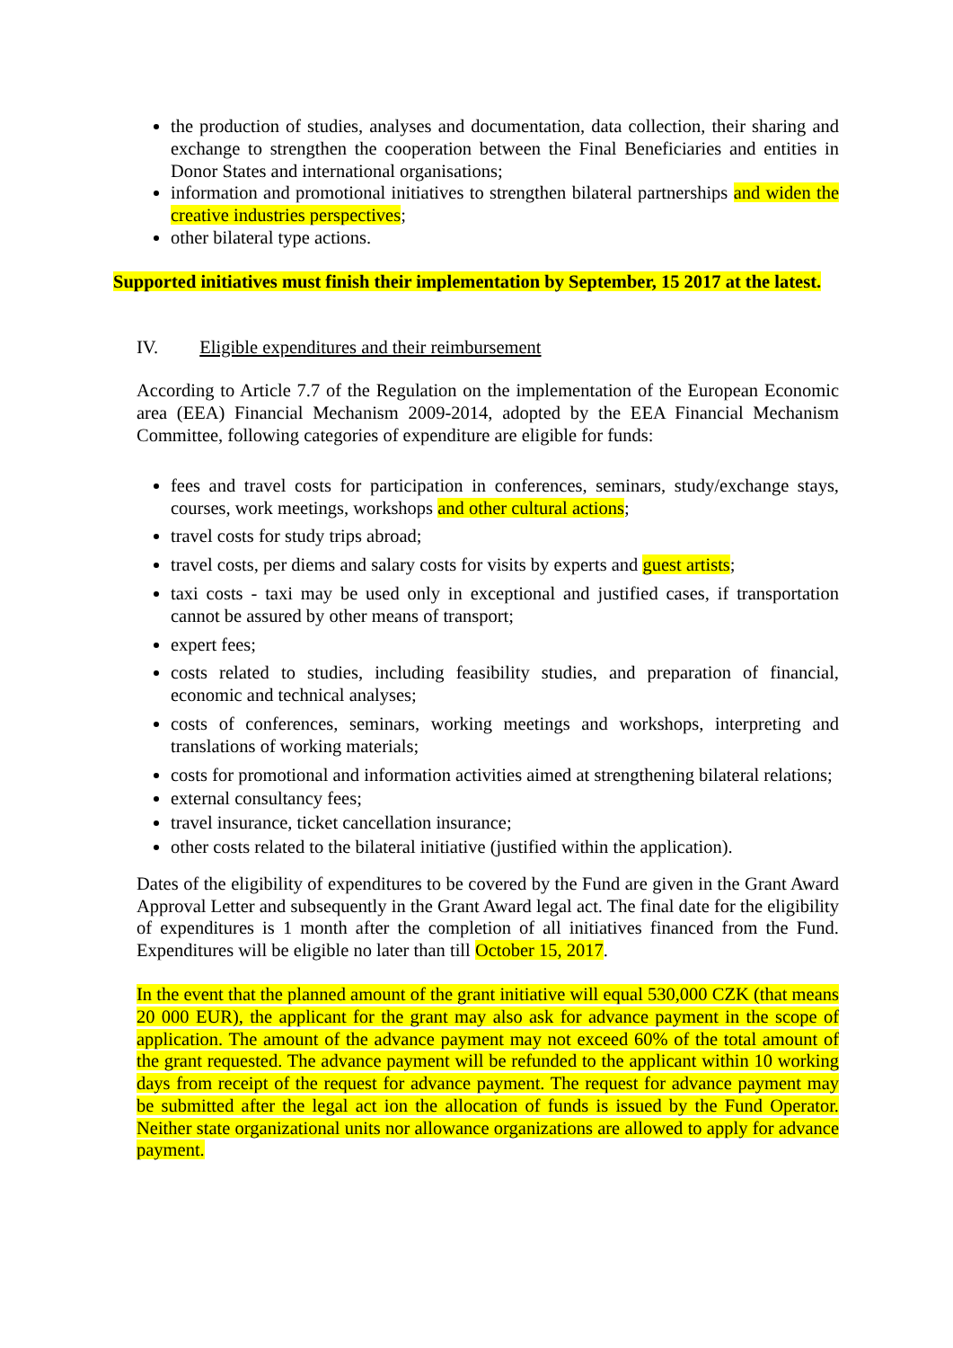the production of studies, analyses and documentation, data collection, their sharing and exchange to strengthen the cooperation between the Final Beneficiaries and entities in Donor States and international organisations;
information and promotional initiatives to strengthen bilateral partnerships and widen the creative industries perspectives;
other bilateral type actions.
Supported initiatives must finish their implementation by September, 15 2017 at the latest.
IV. Eligible expenditures and their reimbursement
According to Article 7.7 of the Regulation on the implementation of the European Economic area (EEA) Financial Mechanism 2009-2014, adopted by the EEA Financial Mechanism Committee, following categories of expenditure are eligible for funds:
fees and travel costs for participation in conferences, seminars, study/exchange stays, courses, work meetings, workshops and other cultural actions;
travel costs for study trips abroad;
travel costs, per diems and salary costs for visits by experts and guest artists;
taxi costs - taxi may be used only in exceptional and justified cases, if transportation cannot be assured by other means of transport;
expert fees;
costs related to studies, including feasibility studies, and preparation of financial, economic and technical analyses;
costs of conferences, seminars, working meetings and workshops, interpreting and translations of working materials;
costs for promotional and information activities aimed at strengthening bilateral relations;
external consultancy fees;
travel insurance, ticket cancellation insurance;
other costs related to the bilateral initiative (justified within the application).
Dates of the eligibility of expenditures to be covered by the Fund are given in the Grant Award Approval Letter and subsequently in the Grant Award legal act. The final date for the eligibility of expenditures is 1 month after the completion of all initiatives financed from the Fund. Expenditures will be eligible no later than till October 15, 2017.
In the event that the planned amount of the grant initiative will equal 530,000 CZK (that means 20 000 EUR), the applicant for the grant may also ask for advance payment in the scope of application. The amount of the advance payment may not exceed 60% of the total amount of the grant requested. The advance payment will be refunded to the applicant within 10 working days from receipt of the request for advance payment. The request for advance payment may be submitted after the legal act ion the allocation of funds is issued by the Fund Operator. Neither state organizational units nor allowance organizations are allowed to apply for advance payment.